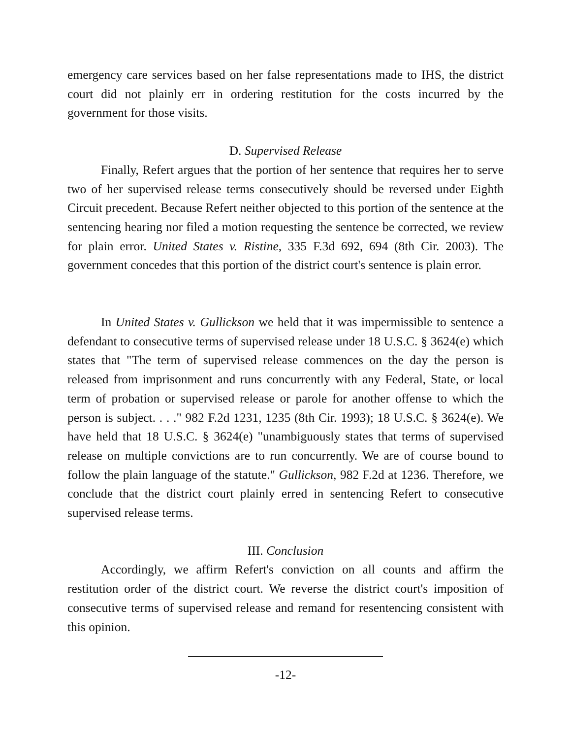emergency care services based on her false representations made to IHS, the district court did not plainly err in ordering restitution for the costs incurred by the government for those visits.
D. Supervised Release
Finally, Refert argues that the portion of her sentence that requires her to serve two of her supervised release terms consecutively should be reversed under Eighth Circuit precedent. Because Refert neither objected to this portion of the sentence at the sentencing hearing nor filed a motion requesting the sentence be corrected, we review for plain error. United States v. Ristine, 335 F.3d 692, 694 (8th Cir. 2003). The government concedes that this portion of the district court's sentence is plain error.
In United States v. Gullickson we held that it was impermissible to sentence a defendant to consecutive terms of supervised release under 18 U.S.C. § 3624(e) which states that "The term of supervised release commences on the day the person is released from imprisonment and runs concurrently with any Federal, State, or local term of probation or supervised release or parole for another offense to which the person is subject. . . ." 982 F.2d 1231, 1235 (8th Cir. 1993); 18 U.S.C. § 3624(e). We have held that 18 U.S.C. § 3624(e) "unambiguously states that terms of supervised release on multiple convictions are to run concurrently. We are of course bound to follow the plain language of the statute." Gullickson, 982 F.2d at 1236. Therefore, we conclude that the district court plainly erred in sentencing Refert to consecutive supervised release terms.
III. Conclusion
Accordingly, we affirm Refert's conviction on all counts and affirm the restitution order of the district court. We reverse the district court's imposition of consecutive terms of supervised release and remand for resentencing consistent with this opinion.
-12-